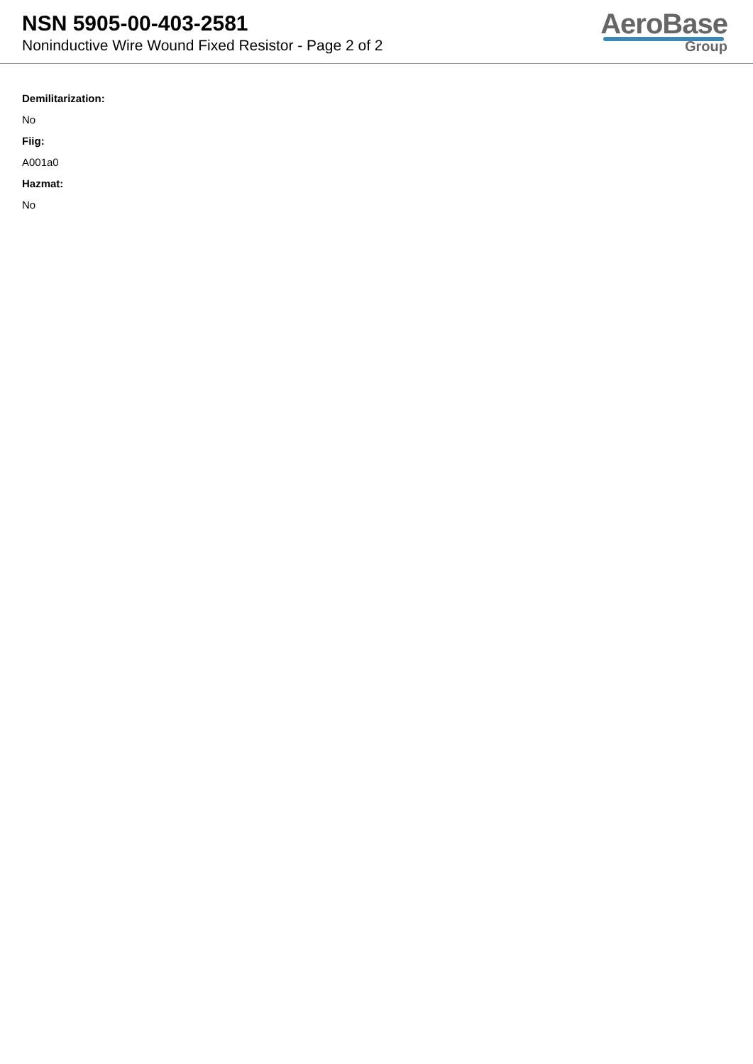NSN 5905-00-403-2581
Noninductive Wire Wound Fixed Resistor - Page 2 of 2
AeroBase
Group
Demilitarization:
No
Fiig:
A001a0
Hazmat:
No